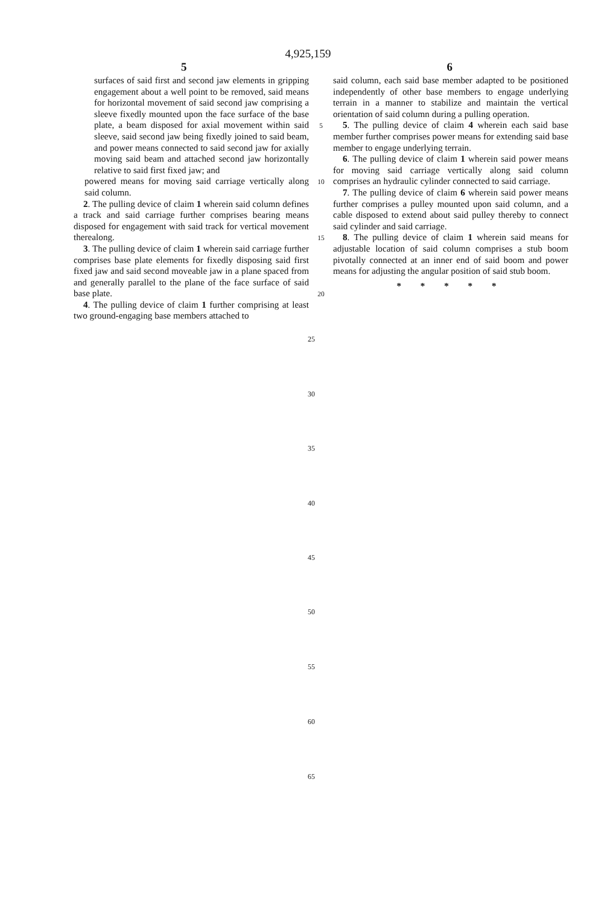4,925,159
5 6
surfaces of said first and second jaw elements in gripping engagement about a well point to be removed, said means for horizontal movement of said second jaw comprising a sleeve fixedly mounted upon the face surface of the base plate, a beam disposed for axial movement within said sleeve, said second jaw being fixedly joined to said beam, and power means connected to said second jaw for axially moving said beam and attached second jaw horizontally relative to said first fixed jaw; and
powered means for moving said carriage vertically along said column.
2. The pulling device of claim 1 wherein said column defines a track and said carriage further comprises bearing means disposed for engagement with said track for vertical movement therealong.
3. The pulling device of claim 1 wherein said carriage further comprises base plate elements for fixedly disposing said first fixed jaw and said second moveable jaw in a plane spaced from and generally parallel to the plane of the face surface of said base plate.
4. The pulling device of claim 1 further comprising at least two ground-engaging base members attached to
5
10
15
20
said column, each said base member adapted to be positioned independently of other base members to engage underlying terrain in a manner to stabilize and maintain the vertical orientation of said column during a pulling operation.
5. The pulling device of claim 4 wherein each said base member further comprises power means for extending said base member to engage underlying terrain.
6. The pulling device of claim 1 wherein said power means for moving said carriage vertically along said column comprises an hydraulic cylinder connected to said carriage.
7. The pulling device of claim 6 wherein said power means further comprises a pulley mounted upon said column, and a cable disposed to extend about said pulley thereby to connect said cylinder and said carriage.
8. The pulling device of claim 1 wherein said means for adjustable location of said column comprises a stub boom pivotally connected at an inner end of said boom and power means for adjusting the angular position of said stub boom.
* * * * *
25
30
35
40
45
50
55
60
65